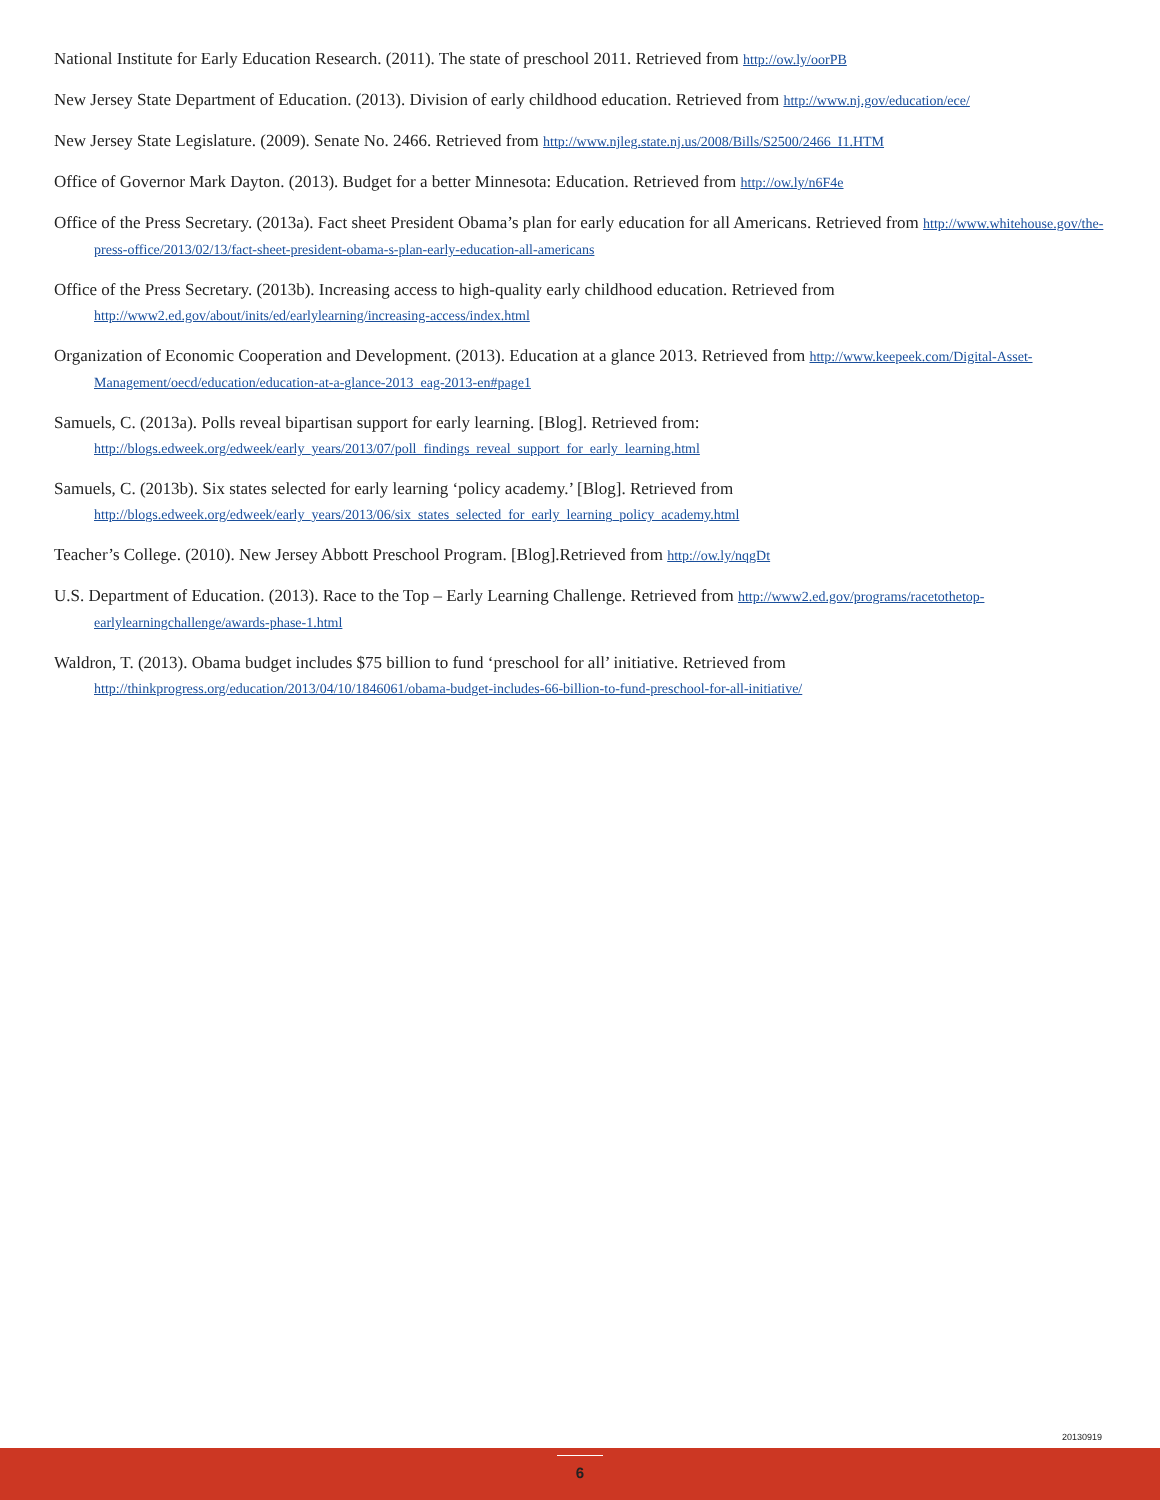National Institute for Early Education Research. (2011). The state of preschool 2011. Retrieved from http://ow.ly/oorPB
New Jersey State Department of Education. (2013). Division of early childhood education. Retrieved from http://www.nj.gov/education/ece/
New Jersey State Legislature. (2009). Senate No. 2466. Retrieved from http://www.njleg.state.nj.us/2008/Bills/S2500/2466_I1.HTM
Office of Governor Mark Dayton. (2013). Budget for a better Minnesota: Education. Retrieved from http://ow.ly/n6F4e
Office of the Press Secretary. (2013a). Fact sheet President Obama’s plan for early education for all Americans. Retrieved from http://www.whitehouse.gov/the-press-office/2013/02/13/fact-sheet-president-obama-s-plan-early-education-all-americans
Office of the Press Secretary. (2013b). Increasing access to high-quality early childhood education. Retrieved from http://www2.ed.gov/about/inits/ed/earlylearning/increasing-access/index.html
Organization of Economic Cooperation and Development. (2013). Education at a glance 2013. Retrieved from http://www.keepeek.com/Digital-Asset-Management/oecd/education/education-at-a-glance-2013_eag-2013-en#page1
Samuels, C. (2013a). Polls reveal bipartisan support for early learning. [Blog]. Retrieved from: http://blogs.edweek.org/edweek/early_years/2013/07/poll_findings_reveal_support_for_early_learning.html
Samuels, C. (2013b). Six states selected for early learning ‘policy academy.’ [Blog]. Retrieved from http://blogs.edweek.org/edweek/early_years/2013/06/six_states_selected_for_early_learning_policy_academy.html
Teacher’s College. (2010). New Jersey Abbott Preschool Program. [Blog].Retrieved from http://ow.ly/nqgDt
U.S. Department of Education. (2013). Race to the Top – Early Learning Challenge. Retrieved from http://www2.ed.gov/programs/racetothetop-earlylearningchallenge/awards-phase-1.html
Waldron, T. (2013). Obama budget includes $75 billion to fund ‘preschool for all’ initiative. Retrieved from http://thinkprogress.org/education/2013/04/10/1846061/obama-budget-includes-66-billion-to-fund-preschool-for-all-initiative/
20130919
6